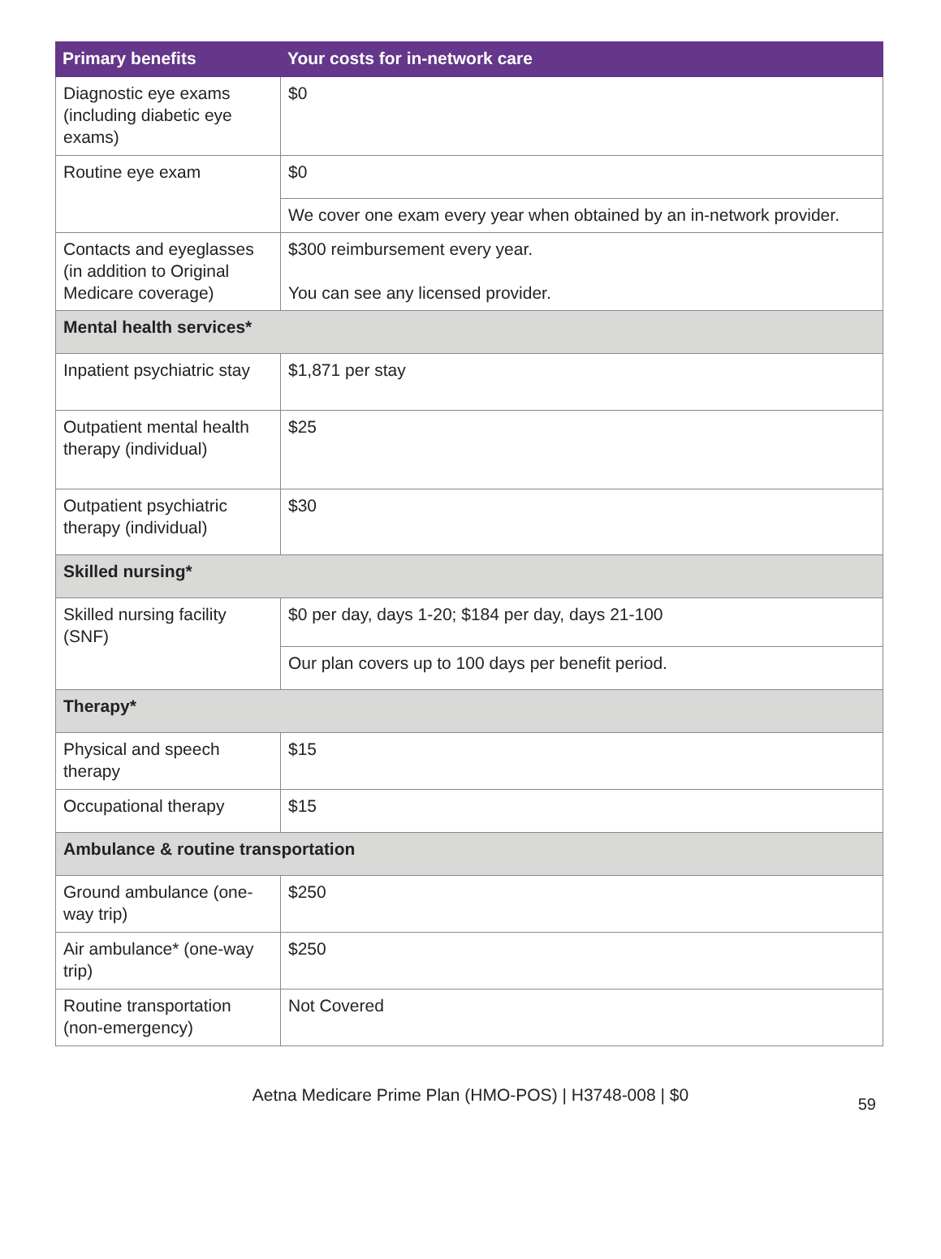| Primary benefits | Your costs for in-network care |
| --- | --- |
| Diagnostic eye exams (including diabetic eye exams) | $0 |
| Routine eye exam | $0 |
| | We cover one exam every year when obtained by an in-network provider. |
| Contacts and eyeglasses (in addition to Original Medicare coverage) | $300 reimbursement every year. You can see any licensed provider. |
| Mental health services* | |
| Inpatient psychiatric stay | $1,871 per stay |
| Outpatient mental health therapy (individual) | $25 |
| Outpatient psychiatric therapy (individual) | $30 |
| Skilled nursing* | |
| Skilled nursing facility (SNF) | $0 per day, days 1-20; $184 per day, days 21-100 |
| | Our plan covers up to 100 days per benefit period. |
| Therapy* | |
| Physical and speech therapy | $15 |
| Occupational therapy | $15 |
| Ambulance & routine transportation | |
| Ground ambulance (one-way trip) | $250 |
| Air ambulance* (one-way trip) | $250 |
| Routine transportation (non-emergency) | Not Covered |
Aetna Medicare Prime Plan (HMO-POS) | H3748-008 | $0
59